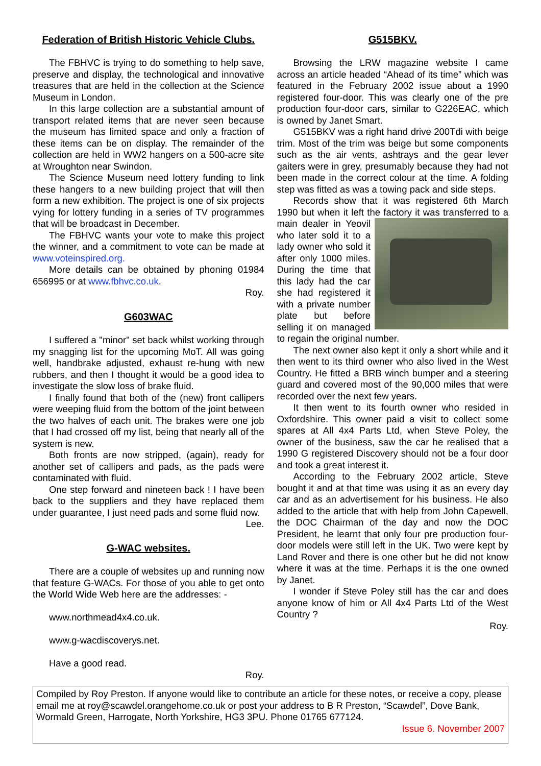Federation of British Historic Vehicle Clubs.
The FBHVC is trying to do something to help save, preserve and display, the technological and innovative treasures that are held in the collection at the Science Museum in London.
In this large collection are a substantial amount of transport related items that are never seen because the museum has limited space and only a fraction of these items can be on display. The remainder of the collection are held in WW2 hangers on a 500-acre site at Wroughton near Swindon.
The Science Museum need lottery funding to link these hangers to a new building project that will then form a new exhibition. The project is one of six projects vying for lottery funding in a series of TV programmes that will be broadcast in December.
The FBHVC wants your vote to make this project the winner, and a commitment to vote can be made at www.voteinspired.org.
More details can be obtained by phoning 01984 656995 or at www.fbhvc.co.uk.
Roy.
G603WAC
I suffered a "minor" set back whilst working through my snagging list for the upcoming MoT. All was going well, handbrake adjusted, exhaust re-hung with new rubbers, and then I thought it would be a good idea to investigate the slow loss of brake fluid.
I finally found that both of the (new) front callipers were weeping fluid from the bottom of the joint between the two halves of each unit. The brakes were one job that I had crossed off my list, being that nearly all of the system is new.
Both fronts are now stripped, (again), ready for another set of callipers and pads, as the pads were contaminated with fluid.
One step forward and nineteen back ! I have been back to the suppliers and they have replaced them under guarantee, I just need pads and some fluid now.
Lee.
G-WAC websites.
There are a couple of websites up and running now that feature G-WACs. For those of you able to get onto the World Wide Web here are the addresses: -
www.northmead4x4.co.uk.
www.g-wacdiscoverys.net.
Have a good read.
Roy.
G515BKV.
Browsing the LRW magazine website I came across an article headed “Ahead of its time” which was featured in the February 2002 issue about a 1990 registered four-door. This was clearly one of the pre production four-door cars, similar to G226EAC, which is owned by Janet Smart.
G515BKV was a right hand drive 200Tdi with beige trim. Most of the trim was beige but some components such as the air vents, ashtrays and the gear lever gaiters were in grey, presumably because they had not been made in the correct colour at the time. A folding step was fitted as was a towing pack and side steps.
Records show that it was registered 6th March 1990 but when it left the factory it was transferred to a main dealer in Yeovil who later sold it to a lady owner who sold it after only 1000 miles. During the time that this lady had the car she had registered it with a private number plate but before selling it on managed to regain the original number.
The next owner also kept it only a short while and it then went to its third owner who also lived in the West Country. He fitted a BRB winch bumper and a steering guard and covered most of the 90,000 miles that were recorded over the next few years.
It then went to its fourth owner who resided in Oxfordshire. This owner paid a visit to collect some spares at All 4x4 Parts Ltd, when Steve Poley, the owner of the business, saw the car he realised that a 1990 G registered Discovery should not be a four door and took a great interest it.
According to the February 2002 article, Steve bought it and at that time was using it as an every day car and as an advertisement for his business. He also added to the article that with help from John Capewell, the DOC Chairman of the day and now the DOC President, he learnt that only four pre production four-door models were still left in the UK. Two were kept by Land Rover and there is one other but he did not know where it was at the time. Perhaps it is the one owned by Janet.
I wonder if Steve Poley still has the car and does anyone know of him or All 4x4 Parts Ltd of the West Country ?
Roy.
Compiled by Roy Preston. If anyone would like to contribute an article for these notes, or receive a copy, please email me at roy@scawdel.orangehome.co.uk or post your address to B R Preston, “Scawdel”, Dove Bank, Wormald Green, Harrogate, North Yorkshire, HG3 3PU. Phone 01765 677124.
Issue 6. November 2007